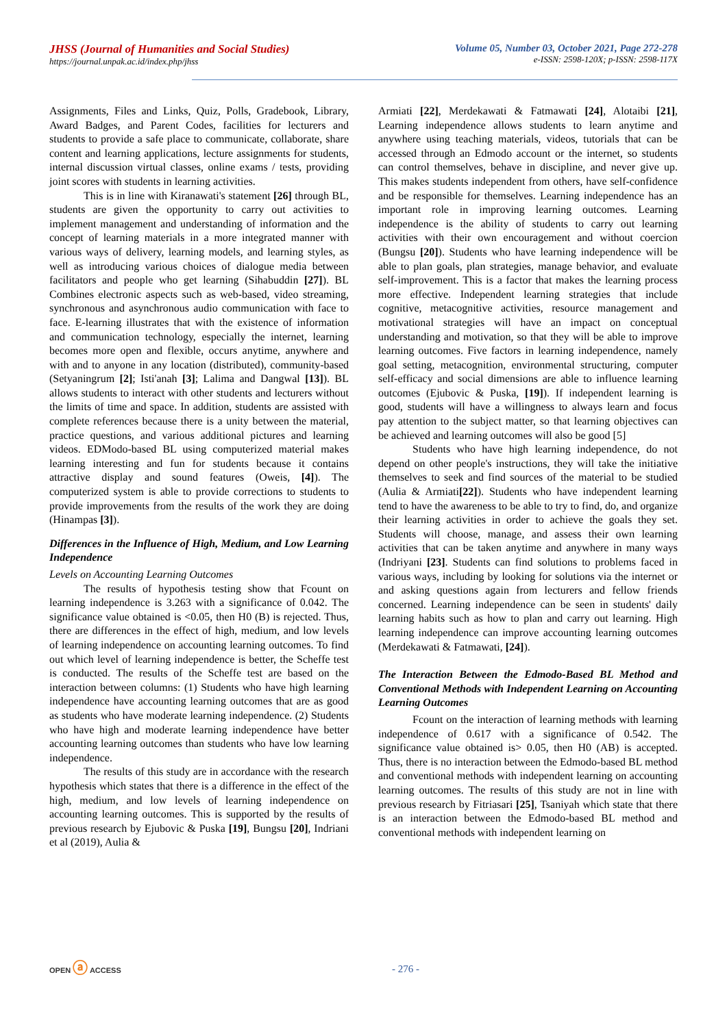JHSS (Journal of Humanities and Social Studies)
https://journal.unpak.ac.id/index.php/jhss
Volume 05, Number 03, October 2021, Page 272-278
e-ISSN: 2598-120X; p-ISSN: 2598-117X
Assignments, Files and Links, Quiz, Polls, Gradebook, Library, Award Badges, and Parent Codes, facilities for lecturers and students to provide a safe place to communicate, collaborate, share content and learning applications, lecture assignments for students, internal discussion virtual classes, online exams / tests, providing joint scores with students in learning activities.
This is in line with Kiranawati's statement [26] through BL, students are given the opportunity to carry out activities to implement management and understanding of information and the concept of learning materials in a more integrated manner with various ways of delivery, learning models, and learning styles, as well as introducing various choices of dialogue media between facilitators and people who get learning (Sihabuddin [27]). BL Combines electronic aspects such as web-based, video streaming, synchronous and asynchronous audio communication with face to face. E-learning illustrates that with the existence of information and communication technology, especially the internet, learning becomes more open and flexible, occurs anytime, anywhere and with and to anyone in any location (distributed), community-based (Setyaningrum [2]; Isti'anah [3]; Lalima and Dangwal [13]). BL allows students to interact with other students and lecturers without the limits of time and space. In addition, students are assisted with complete references because there is a unity between the material, practice questions, and various additional pictures and learning videos. EDModo-based BL using computerized material makes learning interesting and fun for students because it contains attractive display and sound features (Oweis, [4]). The computerized system is able to provide corrections to students to provide improvements from the results of the work they are doing (Hinampas [3]).
Differences in the Influence of High, Medium, and Low Learning Independence
Levels on Accounting Learning Outcomes
The results of hypothesis testing show that Fcount on learning independence is 3.263 with a significance of 0.042. The significance value obtained is <0.05, then H0 (B) is rejected. Thus, there are differences in the effect of high, medium, and low levels of learning independence on accounting learning outcomes. To find out which level of learning independence is better, the Scheffe test is conducted. The results of the Scheffe test are based on the interaction between columns: (1) Students who have high learning independence have accounting learning outcomes that are as good as students who have moderate learning independence. (2) Students who have high and moderate learning independence have better accounting learning outcomes than students who have low learning independence.
The results of this study are in accordance with the research hypothesis which states that there is a difference in the effect of the high, medium, and low levels of learning independence on accounting learning outcomes. This is supported by the results of previous research by Ejubovic & Puska [19], Bungsu [20], Indriani et al (2019), Aulia &
Armiati [22], Merdekawati & Fatmawati [24], Alotaibi [21], Learning independence allows students to learn anytime and anywhere using teaching materials, videos, tutorials that can be accessed through an Edmodo account or the internet, so students can control themselves, behave in discipline, and never give up. This makes students independent from others, have self-confidence and be responsible for themselves. Learning independence has an important role in improving learning outcomes. Learning independence is the ability of students to carry out learning activities with their own encouragement and without coercion (Bungsu [20]). Students who have learning independence will be able to plan goals, plan strategies, manage behavior, and evaluate self-improvement. This is a factor that makes the learning process more effective. Independent learning strategies that include cognitive, metacognitive activities, resource management and motivational strategies will have an impact on conceptual understanding and motivation, so that they will be able to improve learning outcomes. Five factors in learning independence, namely goal setting, metacognition, environmental structuring, computer self-efficacy and social dimensions are able to influence learning outcomes (Ejubovic & Puska, [19]). If independent learning is good, students will have a willingness to always learn and focus pay attention to the subject matter, so that learning objectives can be achieved and learning outcomes will also be good [5]
Students who have high learning independence, do not depend on other people's instructions, they will take the initiative themselves to seek and find sources of the material to be studied (Aulia & Armiati[22]). Students who have independent learning tend to have the awareness to be able to try to find, do, and organize their learning activities in order to achieve the goals they set. Students will choose, manage, and assess their own learning activities that can be taken anytime and anywhere in many ways (Indriyani [23]. Students can find solutions to problems faced in various ways, including by looking for solutions via the internet or and asking questions again from lecturers and fellow friends concerned. Learning independence can be seen in students' daily learning habits such as how to plan and carry out learning. High learning independence can improve accounting learning outcomes (Merdekawati & Fatmawati, [24]).
The Interaction Between the Edmodo-Based BL Method and Conventional Methods with Independent Learning on Accounting Learning Outcomes
Fcount on the interaction of learning methods with learning independence of 0.617 with a significance of 0.542. The significance value obtained is> 0.05, then H0 (AB) is accepted. Thus, there is no interaction between the Edmodo-based BL method and conventional methods with independent learning on accounting learning outcomes. The results of this study are not in line with previous research by Fitriasari [25], Tsaniyah which state that there is an interaction between the Edmodo-based BL method and conventional methods with independent learning on
OPEN ⓐ ACCESS
- 276 -